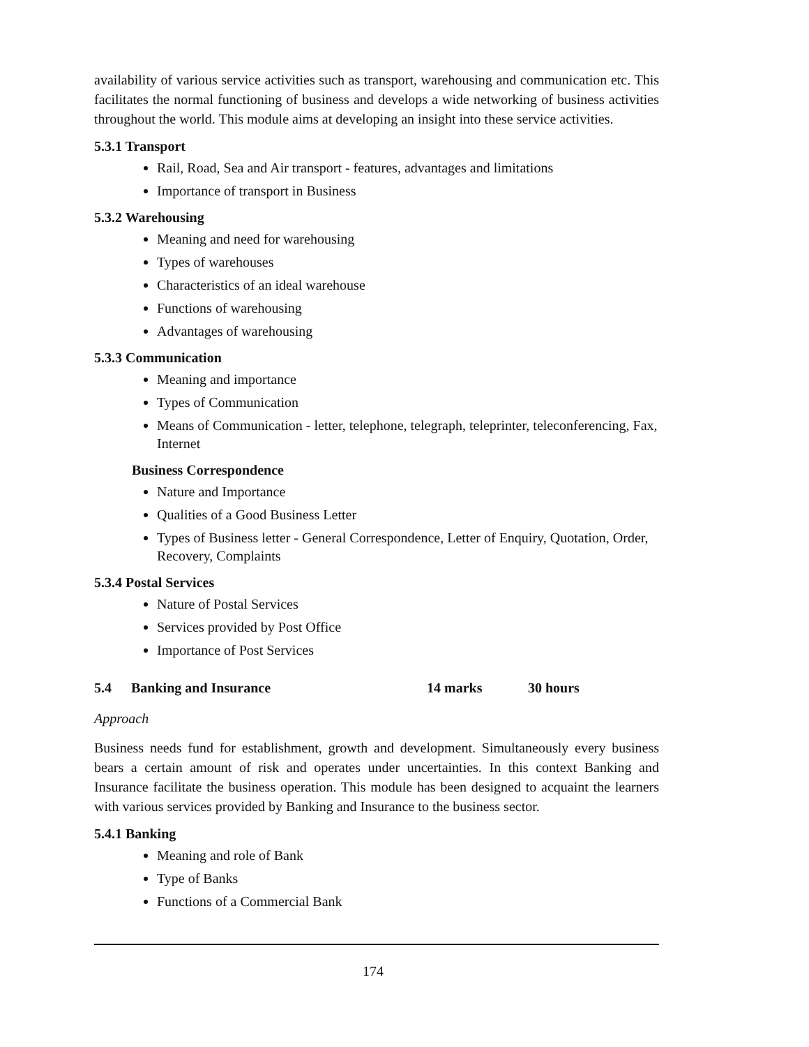availability of various service activities such as transport, warehousing and communication etc. This facilitates the normal functioning of business and develops a wide networking of business activities throughout the world. This module aims at developing an insight into these service activities.
5.3.1 Transport
Rail, Road, Sea and Air transport - features, advantages and limitations
Importance of transport in Business
5.3.2 Warehousing
Meaning and need for warehousing
Types of warehouses
Characteristics of an ideal warehouse
Functions of warehousing
Advantages of warehousing
5.3.3 Communication
Meaning and importance
Types of Communication
Means of Communication - letter, telephone, telegraph, teleprinter, teleconferencing, Fax, Internet
Business Correspondence
Nature and Importance
Qualities of a Good Business Letter
Types of Business letter - General Correspondence, Letter of Enquiry, Quotation, Order, Recovery, Complaints
5.3.4 Postal Services
Nature of Postal Services
Services provided by Post Office
Importance of Post Services
5.4 Banking and Insurance 14 marks 30 hours
Approach
Business needs fund for establishment, growth and development. Simultaneously every business bears a certain amount of risk and operates under uncertainties. In this context Banking and Insurance facilitate the business operation. This module has been designed to acquaint the learners with various services provided by Banking and Insurance to the business sector.
5.4.1 Banking
Meaning and role of Bank
Type of Banks
Functions of a Commercial Bank
174